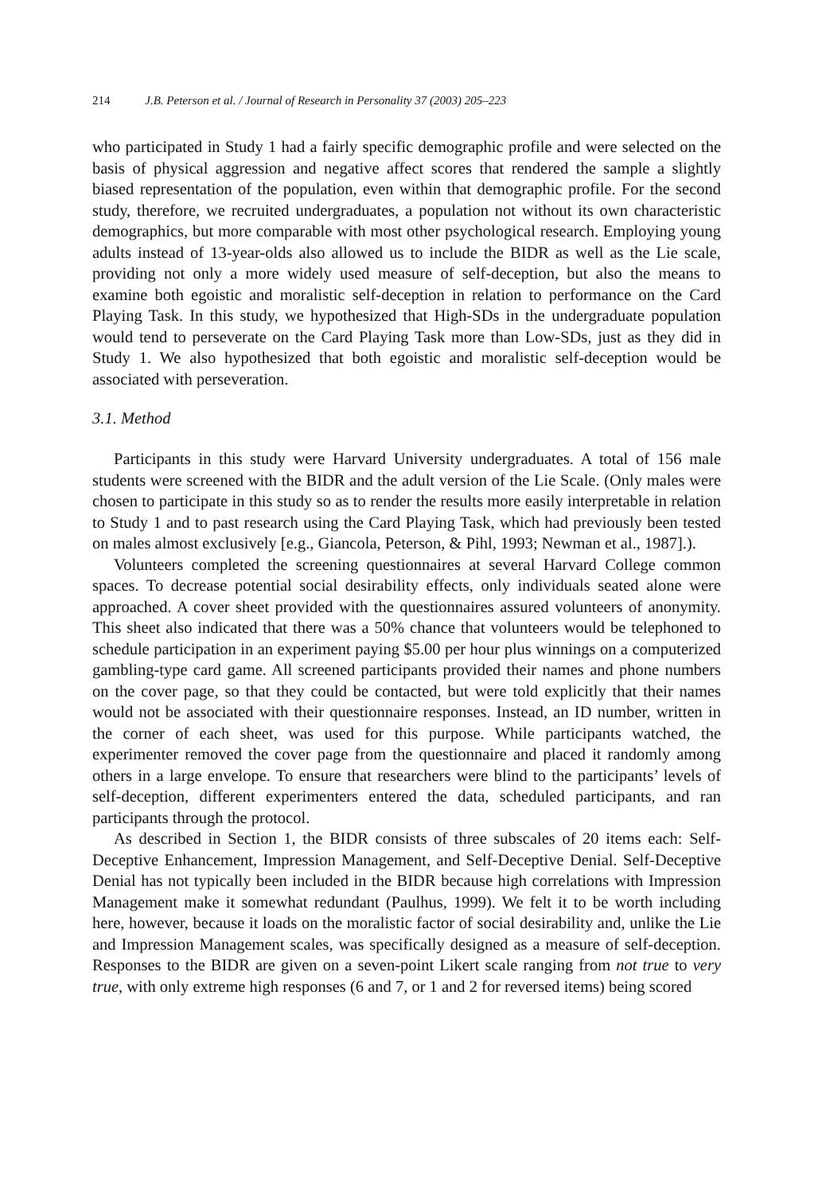214 J.B. Peterson et al. / Journal of Research in Personality 37 (2003) 205–223
who participated in Study 1 had a fairly specific demographic profile and were selected on the basis of physical aggression and negative affect scores that rendered the sample a slightly biased representation of the population, even within that demographic profile. For the second study, therefore, we recruited undergraduates, a population not without its own characteristic demographics, but more comparable with most other psychological research. Employing young adults instead of 13-year-olds also allowed us to include the BIDR as well as the Lie scale, providing not only a more widely used measure of self-deception, but also the means to examine both egoistic and moralistic self-deception in relation to performance on the Card Playing Task. In this study, we hypothesized that High-SDs in the undergraduate population would tend to perseverate on the Card Playing Task more than Low-SDs, just as they did in Study 1. We also hypothesized that both egoistic and moralistic self-deception would be associated with perseveration.
3.1. Method
Participants in this study were Harvard University undergraduates. A total of 156 male students were screened with the BIDR and the adult version of the Lie Scale. (Only males were chosen to participate in this study so as to render the results more easily interpretable in relation to Study 1 and to past research using the Card Playing Task, which had previously been tested on males almost exclusively [e.g., Giancola, Peterson, & Pihl, 1993; Newman et al., 1987].).
Volunteers completed the screening questionnaires at several Harvard College common spaces. To decrease potential social desirability effects, only individuals seated alone were approached. A cover sheet provided with the questionnaires assured volunteers of anonymity. This sheet also indicated that there was a 50% chance that volunteers would be telephoned to schedule participation in an experiment paying $5.00 per hour plus winnings on a computerized gambling-type card game. All screened participants provided their names and phone numbers on the cover page, so that they could be contacted, but were told explicitly that their names would not be associated with their questionnaire responses. Instead, an ID number, written in the corner of each sheet, was used for this purpose. While participants watched, the experimenter removed the cover page from the questionnaire and placed it randomly among others in a large envelope. To ensure that researchers were blind to the participants’ levels of self-deception, different experimenters entered the data, scheduled participants, and ran participants through the protocol.
As described in Section 1, the BIDR consists of three subscales of 20 items each: Self-Deceptive Enhancement, Impression Management, and Self-Deceptive Denial. Self-Deceptive Denial has not typically been included in the BIDR because high correlations with Impression Management make it somewhat redundant (Paulhus, 1999). We felt it to be worth including here, however, because it loads on the moralistic factor of social desirability and, unlike the Lie and Impression Management scales, was specifically designed as a measure of self-deception. Responses to the BIDR are given on a seven-point Likert scale ranging from not true to very true, with only extreme high responses (6 and 7, or 1 and 2 for reversed items) being scored